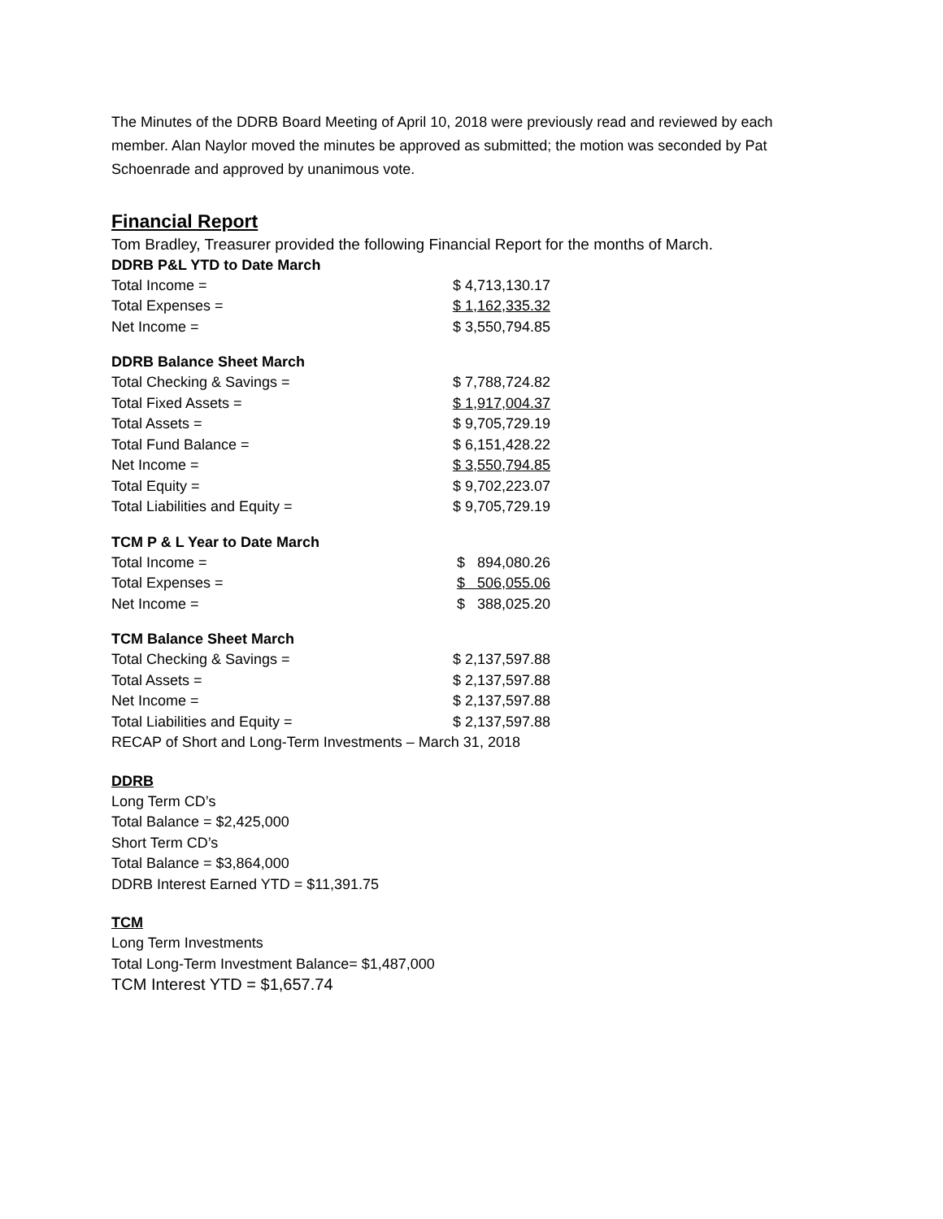The Minutes of the DDRB Board Meeting of April 10, 2018 were previously read and reviewed by each member. Alan Naylor moved the minutes be approved as submitted; the motion was seconded by Pat Schoenrade and approved by unanimous vote.
Financial Report
Tom Bradley, Treasurer provided the following Financial Report for the months of March.
DDRB P&L YTD to Date March
| Total Income = | $ 4,713,130.17 |
| Total Expenses = | $ 1,162,335.32 |
| Net Income = | $ 3,550,794.85 |
DDRB Balance Sheet March
| Total Checking & Savings = | $ 7,788,724.82 |
| Total Fixed Assets = | $ 1,917,004.37 |
| Total Assets = | $ 9,705,729.19 |
| Total Fund Balance = | $ 6,151,428.22 |
| Net Income = | $ 3,550,794.85 |
| Total Equity = | $ 9,702,223.07 |
| Total Liabilities and Equity = | $ 9,705,729.19 |
TCM P & L Year to Date March
| Total Income = | $ 894,080.26 |
| Total Expenses = | $ 506,055.06 |
| Net Income = | $ 388,025.20 |
TCM Balance Sheet March
| Total Checking & Savings = | $ 2,137,597.88 |
| Total Assets = | $ 2,137,597.88 |
| Net Income = | $ 2,137,597.88 |
| Total Liabilities and Equity = | $ 2,137,597.88 |
RECAP of Short and Long-Term Investments – March 31, 2018
DDRB
Long Term CD’s
Total Balance = $2,425,000
Short Term CD’s
Total Balance = $3,864,000
DDRB Interest Earned YTD = $11,391.75
TCM
Long Term Investments
Total Long-Term Investment Balance= $1,487,000
TCM Interest YTD = $1,657.74